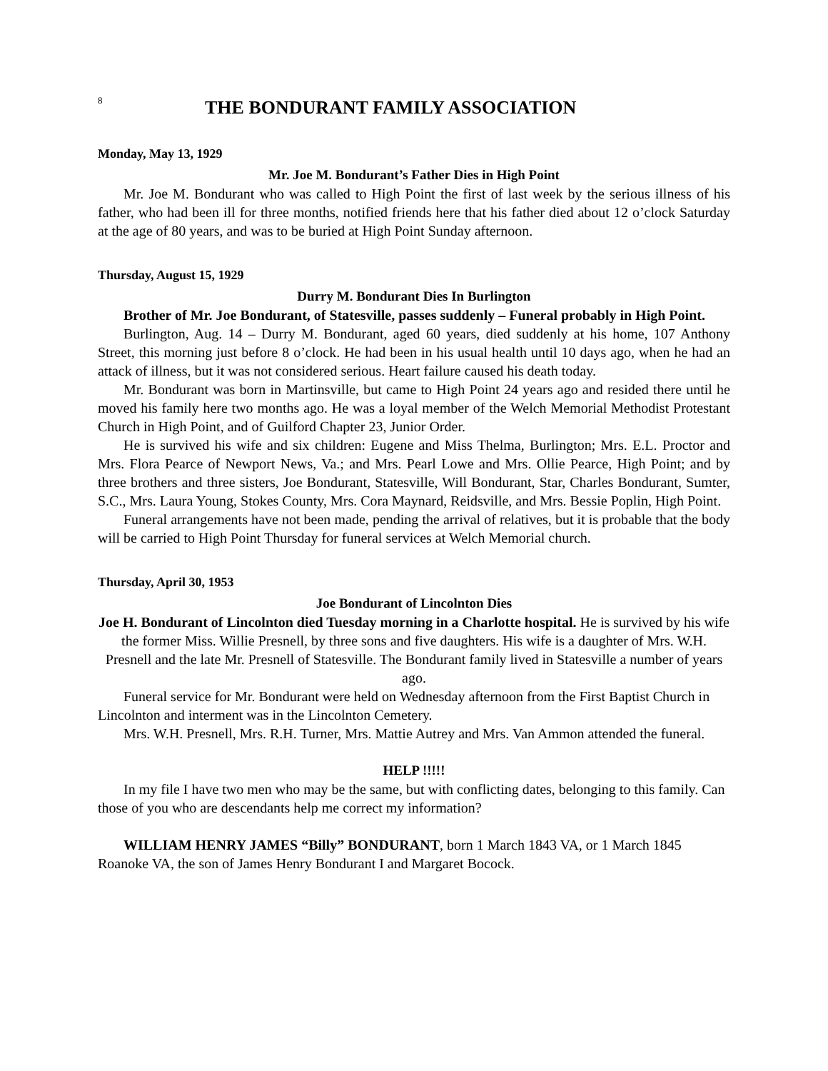8
THE BONDURANT FAMILY ASSOCIATION
Monday, May 13, 1929
Mr. Joe M. Bondurant’s Father Dies in High Point
Mr. Joe M. Bondurant who was called to High Point the first of last week by the serious illness of his father, who had been ill for three months, notified friends here that his father died about 12 o’clock Saturday at the age of 80 years, and was to be buried at High Point Sunday afternoon.
Thursday, August 15, 1929
Durry M. Bondurant Dies In Burlington
Brother of Mr. Joe Bondurant, of Statesville, passes suddenly – Funeral probably in High Point.
Burlington, Aug. 14 – Durry M. Bondurant, aged 60 years, died suddenly at his home, 107 Anthony Street, this morning just before 8 o’clock. He had been in his usual health until 10 days ago, when he had an attack of illness, but it was not considered serious. Heart failure caused his death today.
Mr. Bondurant was born in Martinsville, but came to High Point 24 years ago and resided there until he moved his family here two months ago. He was a loyal member of the Welch Memorial Methodist Protestant Church in High Point, and of Guilford Chapter 23, Junior Order.
He is survived his wife and six children: Eugene and Miss Thelma, Burlington; Mrs. E.L. Proctor and Mrs. Flora Pearce of Newport News, Va.; and Mrs. Pearl Lowe and Mrs. Ollie Pearce, High Point; and by three brothers and three sisters, Joe Bondurant, Statesville, Will Bondurant, Star, Charles Bondurant, Sumter, S.C., Mrs. Laura Young, Stokes County, Mrs. Cora Maynard, Reidsville, and Mrs. Bessie Poplin, High Point.
Funeral arrangements have not been made, pending the arrival of relatives, but it is probable that the body will be carried to High Point Thursday for funeral services at Welch Memorial church.
Thursday, April 30, 1953
Joe Bondurant of Lincolnton Dies
Joe H. Bondurant of Lincolnton died Tuesday morning in a Charlotte hospital. He is survived by his wife the former Miss. Willie Presnell, by three sons and five daughters. His wife is a daughter of Mrs. W.H. Presnell and the late Mr. Presnell of Statesville. The Bondurant family lived in Statesville a number of years ago.
Funeral service for Mr. Bondurant were held on Wednesday afternoon from the First Baptist Church in Lincolnton and interment was in the Lincolnton Cemetery.
Mrs. W.H. Presnell, Mrs. R.H. Turner, Mrs. Mattie Autrey and Mrs. Van Ammon attended the funeral.
HELP !!!!!
In my file I have two men who may be the same, but with conflicting dates, belonging to this family. Can those of you who are descendants help me correct my information?
WILLIAM HENRY JAMES “Billy” BONDURANT, born 1 March 1843 VA, or 1 March 1845 Roanoke VA, the son of James Henry Bondurant I and Margaret Bocock.